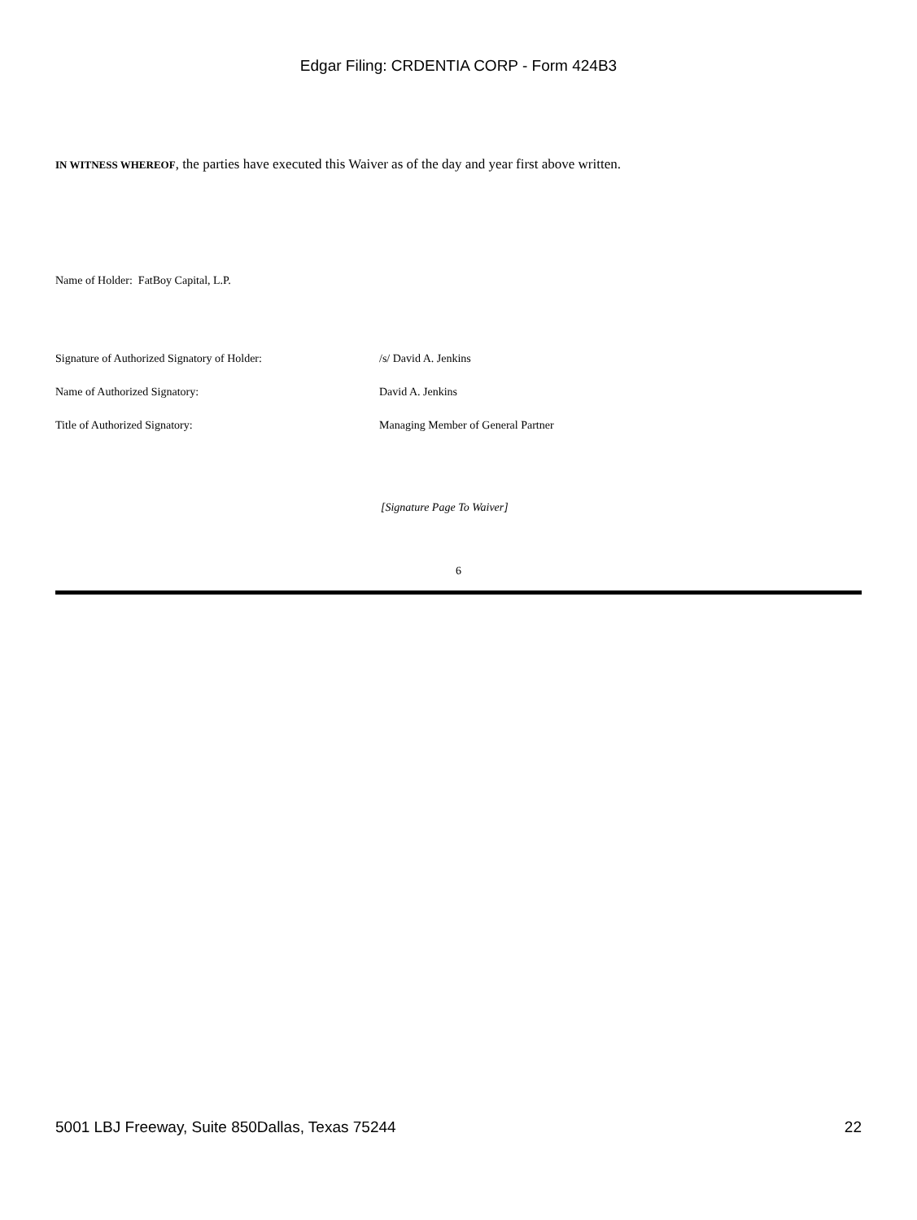Edgar Filing: CRDENTIA CORP - Form 424B3
IN WITNESS WHEREOF, the parties have executed this Waiver as of the day and year first above written.
Name of Holder: FatBoy Capital, L.P.
Signature of Authorized Signatory of Holder: /s/ David A. Jenkins
Name of Authorized Signatory: David A. Jenkins
Title of Authorized Signatory: Managing Member of General Partner
[Signature Page To Waiver]
6
5001 LBJ Freeway, Suite 850Dallas, Texas 75244 22